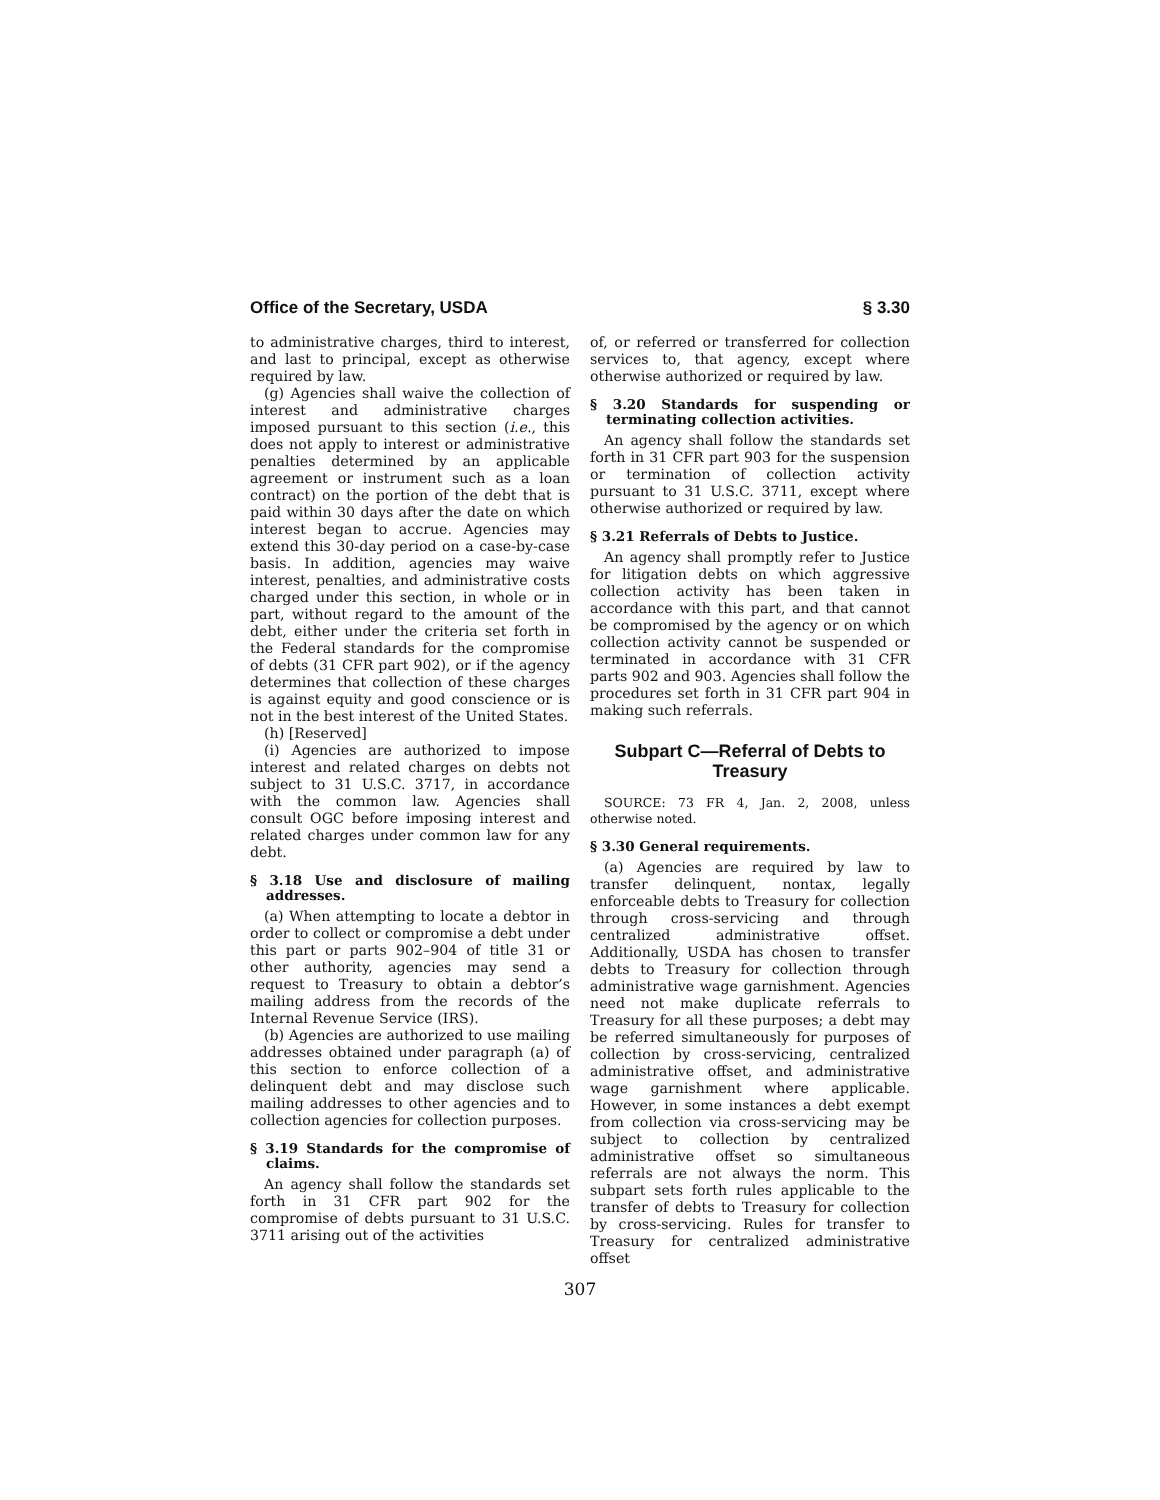Office of the Secretary, USDA § 3.30
to administrative charges, third to interest, and last to principal, except as otherwise required by law.
(g) Agencies shall waive the collection of interest and administrative charges imposed pursuant to this section (i.e., this does not apply to interest or administrative penalties determined by an applicable agreement or instrument such as a loan contract) on the portion of the debt that is paid within 30 days after the date on which interest began to accrue. Agencies may extend this 30-day period on a case-by-case basis. In addition, agencies may waive interest, penalties, and administrative costs charged under this section, in whole or in part, without regard to the amount of the debt, either under the criteria set forth in the Federal standards for the compromise of debts (31 CFR part 902), or if the agency determines that collection of these charges is against equity and good conscience or is not in the best interest of the United States.
(h) [Reserved]
(i) Agencies are authorized to impose interest and related charges on debts not subject to 31 U.S.C. 3717, in accordance with the common law. Agencies shall consult OGC before imposing interest and related charges under common law for any debt.
§ 3.18 Use and disclosure of mailing addresses.
(a) When attempting to locate a debtor in order to collect or compromise a debt under this part or parts 902–904 of title 31 or other authority, agencies may send a request to Treasury to obtain a debtor’s mailing address from the records of the Internal Revenue Service (IRS).
(b) Agencies are authorized to use mailing addresses obtained under paragraph (a) of this section to enforce collection of a delinquent debt and may disclose such mailing addresses to other agencies and to collection agencies for collection purposes.
§ 3.19 Standards for the compromise of claims.
An agency shall follow the standards set forth in 31 CFR part 902 for the compromise of debts pursuant to 31 U.S.C. 3711 arising out of the activities
of, or referred or transferred for collection services to, that agency, except where otherwise authorized or required by law.
§ 3.20 Standards for suspending or terminating collection activities.
An agency shall follow the standards set forth in 31 CFR part 903 for the suspension or termination of collection activity pursuant to 31 U.S.C. 3711, except where otherwise authorized or required by law.
§ 3.21 Referrals of Debts to Justice.
An agency shall promptly refer to Justice for litigation debts on which aggressive collection activity has been taken in accordance with this part, and that cannot be compromised by the agency or on which collection activity cannot be suspended or terminated in accordance with 31 CFR parts 902 and 903. Agencies shall follow the procedures set forth in 31 CFR part 904 in making such referrals.
Subpart C—Referral of Debts to Treasury
SOURCE: 73 FR 4, Jan. 2, 2008, unless otherwise noted.
§ 3.30 General requirements.
(a) Agencies are required by law to transfer delinquent, nontax, legally enforceable debts to Treasury for collection through cross-servicing and through centralized administrative offset. Additionally, USDA has chosen to transfer debts to Treasury for collection through administrative wage garnishment. Agencies need not make duplicate referrals to Treasury for all these purposes; a debt may be referred simultaneously for purposes of collection by cross-servicing, centralized administrative offset, and administrative wage garnishment where applicable. However, in some instances a debt exempt from collection via cross-servicing may be subject to collection by centralized administrative offset so simultaneous referrals are not always the norm. This subpart sets forth rules applicable to the transfer of debts to Treasury for collection by cross-servicing. Rules for transfer to Treasury for centralized administrative offset
307